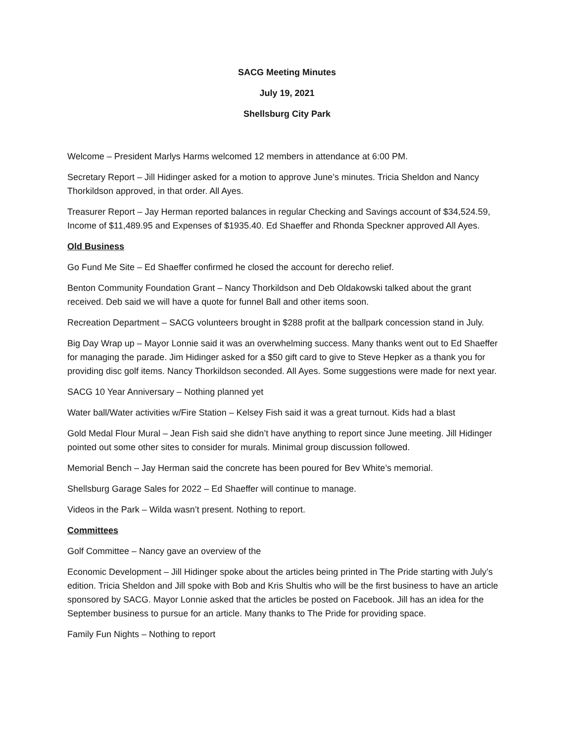SACG Meeting Minutes
July 19, 2021
Shellsburg City Park
Welcome – President Marlys Harms welcomed 12 members in attendance at 6:00 PM.
Secretary Report – Jill Hidinger asked for a motion to approve June’s minutes. Tricia Sheldon and Nancy Thorkildson approved, in that order. All Ayes.
Treasurer Report – Jay Herman reported balances in regular Checking and Savings account of $34,524.59, Income of $11,489.95 and Expenses of $1935.40. Ed Shaeffer and Rhonda Speckner approved All Ayes.
Old Business
Go Fund Me Site – Ed Shaeffer confirmed he closed the account for derecho relief.
Benton Community Foundation Grant – Nancy Thorkildson and Deb Oldakowski talked about the grant received. Deb said we will have a quote for funnel Ball and other items soon.
Recreation Department – SACG volunteers brought in $288 profit at the ballpark concession stand in July.
Big Day Wrap up – Mayor Lonnie said it was an overwhelming success. Many thanks went out to Ed Shaeffer for managing the parade. Jim Hidinger asked for a $50 gift card to give to Steve Hepker as a thank you for providing disc golf items. Nancy Thorkildson seconded. All Ayes. Some suggestions were made for next year.
SACG 10 Year Anniversary – Nothing planned yet
Water ball/Water activities w/Fire Station – Kelsey Fish said it was a great turnout. Kids had a blast
Gold Medal Flour Mural – Jean Fish said she didn’t have anything to report since June meeting. Jill Hidinger pointed out some other sites to consider for murals. Minimal group discussion followed.
Memorial Bench – Jay Herman said the concrete has been poured for Bev White’s memorial.
Shellsburg Garage Sales for 2022 – Ed Shaeffer will continue to manage.
Videos in the Park – Wilda wasn’t present. Nothing to report.
Committees
Golf Committee – Nancy gave an overview of the
Economic Development – Jill Hidinger spoke about the articles being printed in The Pride starting with July’s edition. Tricia Sheldon and Jill spoke with Bob and Kris Shultis who will be the first business to have an article sponsored by SACG. Mayor Lonnie asked that the articles be posted on Facebook. Jill has an idea for the September business to pursue for an article. Many thanks to The Pride for providing space.
Family Fun Nights – Nothing to report